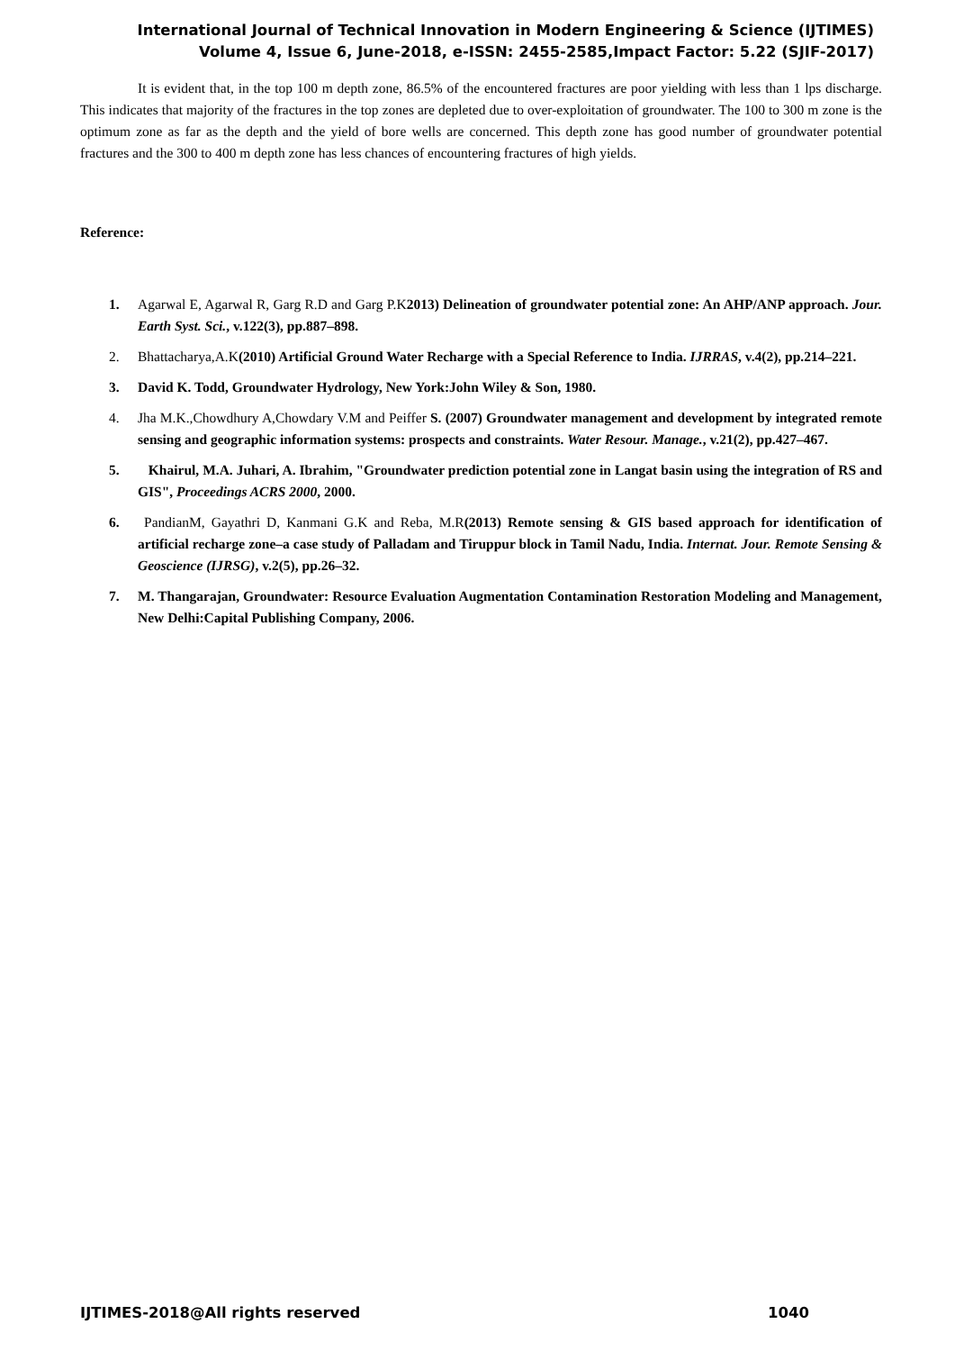International Journal of Technical Innovation in Modern Engineering & Science (IJTIMES)
Volume 4, Issue 6, June-2018, e-ISSN: 2455-2585,Impact Factor: 5.22 (SJIF-2017)
It is evident that, in the top 100 m depth zone, 86.5% of the encountered fractures are poor yielding with less than 1 lps discharge. This indicates that majority of the fractures in the top zones are depleted due to over-exploitation of groundwater. The 100 to 300 m zone is the optimum zone as far as the depth and the yield of bore wells are concerned. This depth zone has good number of groundwater potential fractures and the 300 to 400 m depth zone has less chances of encountering fractures of high yields.
Reference:
1. Agarwal E, Agarwal R, Garg R.D and Garg P.K2013) Delineation of groundwater potential zone: An AHP/ANP approach. Jour. Earth Syst. Sci., v.122(3), pp.887–898.
2. Bhattacharya,A.K(2010) Artificial Ground Water Recharge with a Special Reference to India. IJRRAS, v.4(2), pp.214–221.
3. David K. Todd, Groundwater Hydrology, New York:John Wiley & Son, 1980.
4. Jha M.K.,Chowdhury A,Chowdary V.M and Peiffer S. (2007) Groundwater management and development by integrated remote sensing and geographic information systems: prospects and constraints. Water Resour. Manage., v.21(2), pp.427–467.
5. Khairul, M.A. Juhari, A. Ibrahim, "Groundwater prediction potential zone in Langat basin using the integration of RS and GIS", Proceedings ACRS 2000, 2000.
6. PandianM, Gayathri D, Kanmani G.K and Reba, M.R(2013) Remote sensing & GIS based approach for identification of artificial recharge zone–a case study of Palladam and Tiruppur block in Tamil Nadu, India. Internat. Jour. Remote Sensing & Geoscience (IJRSG), v.2(5), pp.26–32.
7. M. Thangarajan, Groundwater: Resource Evaluation Augmentation Contamination Restoration Modeling and Management, New Delhi:Capital Publishing Company, 2006.
IJTIMES-2018@All rights reserved 1040